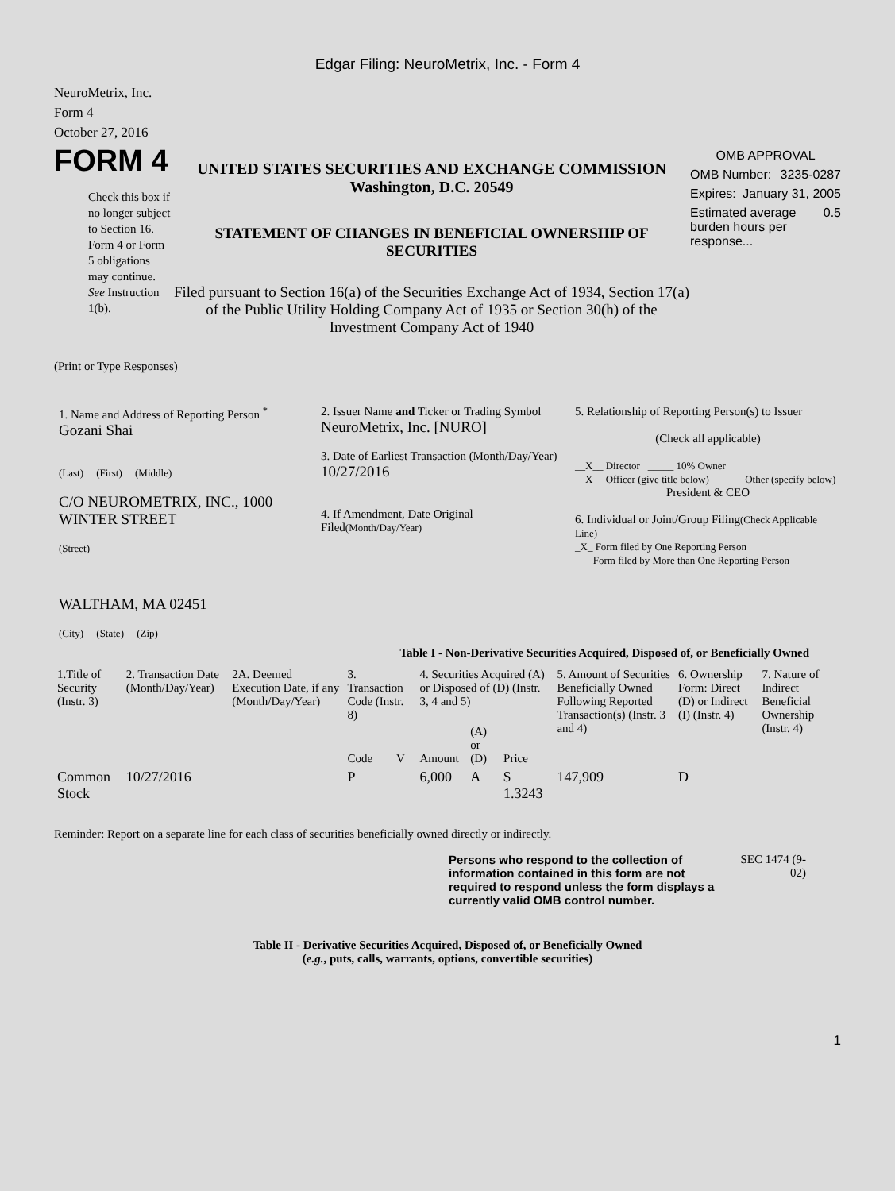Edgar Filing: NeuroMetrix, Inc. - Form 4
NeuroMetrix, Inc.
Form 4
October 27, 2016
FORM 4
Check this box if no longer subject to Section 16. Form 4 or Form 5 obligations may continue. See Instruction 1(b).
UNITED STATES SECURITIES AND EXCHANGE COMMISSION
Washington, D.C. 20549
STATEMENT OF CHANGES IN BENEFICIAL OWNERSHIP OF SECURITIES
Filed pursuant to Section 16(a) of the Securities Exchange Act of 1934, Section 17(a) of the Public Utility Holding Company Act of 1935 or Section 30(h) of the Investment Company Act of 1940
OMB APPROVAL
OMB Number: 3235-0287
Expires: January 31, 2005
Estimated average burden hours per response... 0.5
(Print or Type Responses)
1. Name and Address of Reporting Person <sup>*</sup>
Gozani Shai
(Last) (First) (Middle)
C/O NEUROMETRIX, INC., 1000 WINTER STREET
(Street)
WALTHAM, MA 02451
(City) (State) (Zip)
2. Issuer Name and Ticker or Trading Symbol
NeuroMetrix, Inc. [NURO]
3. Date of Earliest Transaction (Month/Day/Year)
10/27/2016
4. If Amendment, Date Original Filed(Month/Day/Year)
5. Relationship of Reporting Person(s) to Issuer
(Check all applicable)
__X__ Director _____ 10% Owner
__X__ Officer (give title below) _____ Other (specify below)
President & CEO
6. Individual or Joint/Group Filing(Check Applicable Line)
_X_ Form filed by One Reporting Person
___ Form filed by More than One Reporting Person
Table I - Non-Derivative Securities Acquired, Disposed of, or Beneficially Owned
| 1.Title of Security (Instr. 3) | 2. Transaction Date (Month/Day/Year) | 2A. Deemed Execution Date, if any (Month/Day/Year) | 3. Transaction Code (Instr. 8) | | 4. Securities Acquired (A) or Disposed of (D) (Instr. 3, 4 and 5) | | | 5. Amount of Securities Beneficially Owned Following Reported Transaction(s) (Instr. 3 and 4) | 6. Ownership Form: Direct (D) or Indirect (I) (Instr. 4) | 7. Nature of Indirect Beneficial Ownership (Instr. 4) |
| --- | --- | --- | --- | --- | --- | --- | --- | --- | --- | --- |
| | | | Code | V | Amount | (A) or (D) | Price | | | |
| Common Stock | 10/27/2016 | | P | | 6,000 | A | $ 1.3243 | 147,909 | D | |
Reminder: Report on a separate line for each class of securities beneficially owned directly or indirectly.
Persons who respond to the collection of information contained in this form are not required to respond unless the form displays a currently valid OMB control number.
SEC 1474 (9-02)
Table II - Derivative Securities Acquired, Disposed of, or Beneficially Owned
(e.g., puts, calls, warrants, options, convertible securities)
1